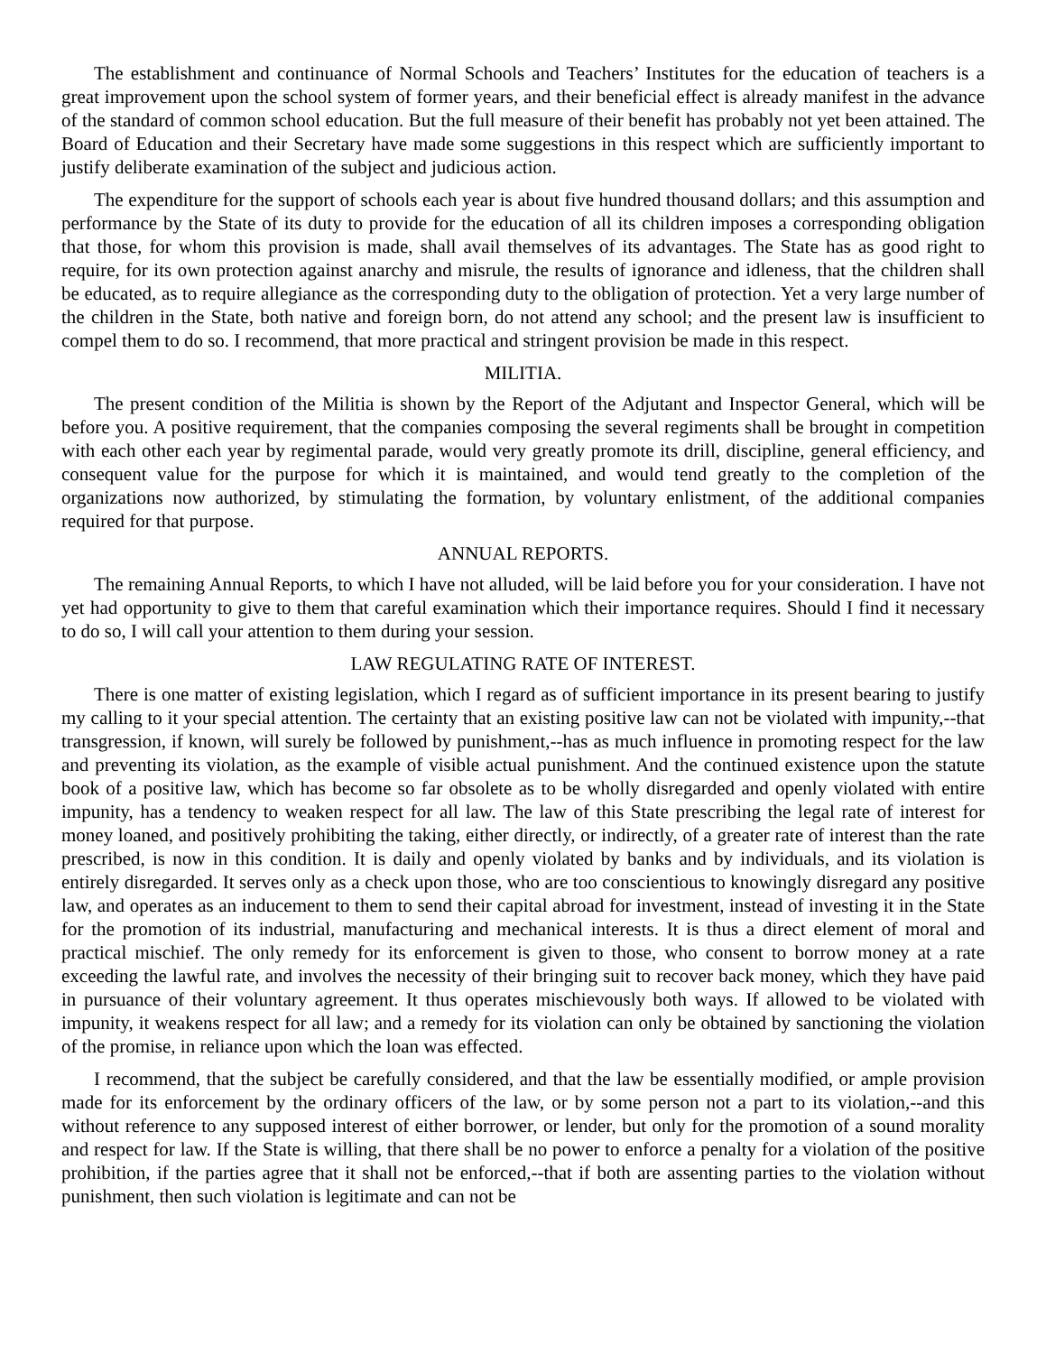The establishment and continuance of Normal Schools and Teachers’ Institutes for the education of teachers is a great improvement upon the school system of former years, and their beneficial effect is already manifest in the advance of the standard of common school education. But the full measure of their benefit has probably not yet been attained. The Board of Education and their Secretary have made some suggestions in this respect which are sufficiently important to justify deliberate examination of the subject and judicious action.
The expenditure for the support of schools each year is about five hundred thousand dollars; and this assumption and performance by the State of its duty to provide for the education of all its children imposes a corresponding obligation that those, for whom this provision is made, shall avail themselves of its advantages. The State has as good right to require, for its own protection against anarchy and misrule, the results of ignorance and idleness, that the children shall be educated, as to require allegiance as the corresponding duty to the obligation of protection. Yet a very large number of the children in the State, both native and foreign born, do not attend any school; and the present law is insufficient to compel them to do so. I recommend, that more practical and stringent provision be made in this respect.
MILITIA.
The present condition of the Militia is shown by the Report of the Adjutant and Inspector General, which will be before you. A positive requirement, that the companies composing the several regiments shall be brought in competition with each other each year by regimental parade, would very greatly promote its drill, discipline, general efficiency, and consequent value for the purpose for which it is maintained, and would tend greatly to the completion of the organizations now authorized, by stimulating the formation, by voluntary enlistment, of the additional companies required for that purpose.
ANNUAL REPORTS.
The remaining Annual Reports, to which I have not alluded, will be laid before you for your consideration. I have not yet had opportunity to give to them that careful examination which their importance requires. Should I find it necessary to do so, I will call your attention to them during your session.
LAW REGULATING RATE OF INTEREST.
There is one matter of existing legislation, which I regard as of sufficient importance in its present bearing to justify my calling to it your special attention. The certainty that an existing positive law can not be violated with impunity,--that transgression, if known, will surely be followed by punishment,--has as much influence in promoting respect for the law and preventing its violation, as the example of visible actual punishment. And the continued existence upon the statute book of a positive law, which has become so far obsolete as to be wholly disregarded and openly violated with entire impunity, has a tendency to weaken respect for all law. The law of this State prescribing the legal rate of interest for money loaned, and positively prohibiting the taking, either directly, or indirectly, of a greater rate of interest than the rate prescribed, is now in this condition. It is daily and openly violated by banks and by individuals, and its violation is entirely disregarded. It serves only as a check upon those, who are too conscientious to knowingly disregard any positive law, and operates as an inducement to them to send their capital abroad for investment, instead of investing it in the State for the promotion of its industrial, manufacturing and mechanical interests. It is thus a direct element of moral and practical mischief. The only remedy for its enforcement is given to those, who consent to borrow money at a rate exceeding the lawful rate, and involves the necessity of their bringing suit to recover back money, which they have paid in pursuance of their voluntary agreement. It thus operates mischievously both ways. If allowed to be violated with impunity, it weakens respect for all law; and a remedy for its violation can only be obtained by sanctioning the violation of the promise, in reliance upon which the loan was effected.
I recommend, that the subject be carefully considered, and that the law be essentially modified, or ample provision made for its enforcement by the ordinary officers of the law, or by some person not a part to its violation,--and this without reference to any supposed interest of either borrower, or lender, but only for the promotion of a sound morality and respect for law. If the State is willing, that there shall be no power to enforce a penalty for a violation of the positive prohibition, if the parties agree that it shall not be enforced,--that if both are assenting parties to the violation without punishment, then such violation is legitimate and can not be